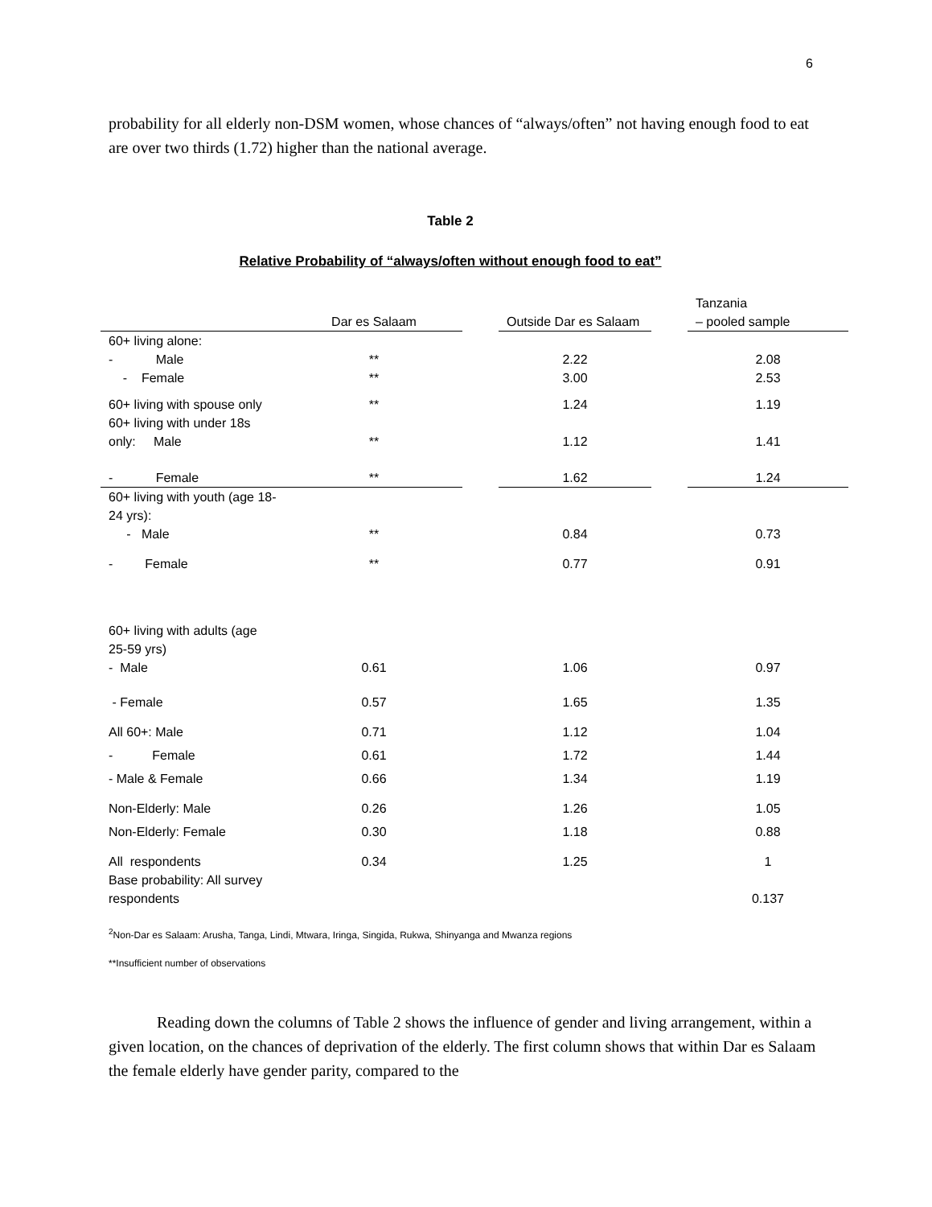6
probability for all elderly non-DSM women, whose chances of “always/often” not having enough food to eat are over two thirds (1.72) higher than the national average.
Table 2
Relative Probability of “always/often without enough food to eat”
| | Dar es Salaam | | Outside Dar es Salaam | | Tanzania – pooled sample |
| --- | --- | --- | --- | --- | --- |
| 60+ living alone: | | | | | |
| - Male | ** | | 2.22 | | 2.08 |
| - Female | ** | | 3.00 | | 2.53 |
| 60+ living with spouse only | ** | | 1.24 | | 1.19 |
| 60+ living with under 18s only: Male | ** | | 1.12 | | 1.41 |
| - Female | ** | | 1.62 | | 1.24 |
| 60+ living with youth (age 18-24 yrs): - Male | ** | | 0.84 | | 0.73 |
| - Female | ** | | 0.77 | | 0.91 |
| 60+ living with adults (age 25-59 yrs) - Male | 0.61 | | 1.06 | | 0.97 |
| - Female | 0.57 | | 1.65 | | 1.35 |
| All 60+: Male | 0.71 | | 1.12 | | 1.04 |
| - Female | 0.61 | | 1.72 | | 1.44 |
| - Male & Female | 0.66 | | 1.34 | | 1.19 |
| Non-Elderly: Male | 0.26 | | 1.26 | | 1.05 |
| Non-Elderly: Female | 0.30 | | 1.18 | | 0.88 |
| All respondents | 0.34 | | 1.25 | | 1 |
| Base probability: All survey respondents | | | | | 0.137 |
<sup>2</sup> Non-Dar es Salaam: Arusha, Tanga, Lindi, Mtwara, Iringa, Singida, Rukwa, Shinyanga and Mwanza regions
**Insufficient number of observations
Reading down the columns of Table 2 shows the influence of gender and living arrangement, within a given location, on the chances of deprivation of the elderly. The first column shows that within Dar es Salaam the female elderly have gender parity, compared to the